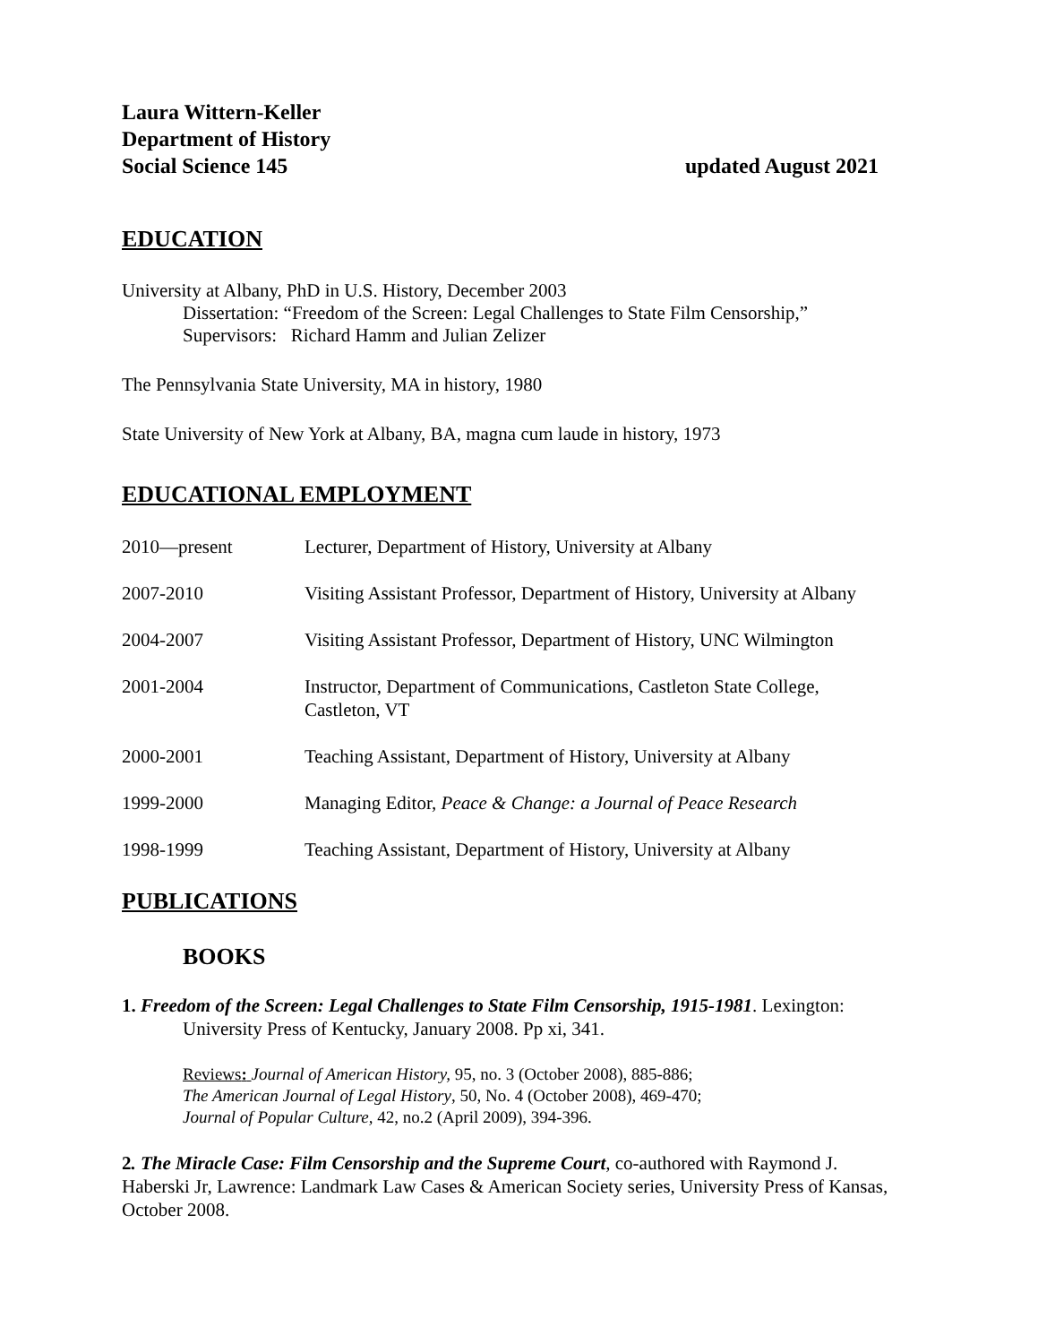Laura Wittern-Keller
Department of History
Social Science 145 updated August 2021
EDUCATION
University at Albany, PhD in U.S. History, December 2003
Dissertation: “Freedom of the Screen: Legal Challenges to State Film Censorship,”
Supervisors: Richard Hamm and Julian Zelizer
The Pennsylvania State University, MA in history, 1980
State University of New York at Albany, BA, magna cum laude in history, 1973
EDUCATIONAL EMPLOYMENT
2010—present Lecturer, Department of History, University at Albany
2007-2010 Visiting Assistant Professor, Department of History, University at Albany
2004-2007 Visiting Assistant Professor, Department of History, UNC Wilmington
2001-2004 Instructor, Department of Communications, Castleton State College,
Castleton, VT
2000-2001 Teaching Assistant, Department of History, University at Albany
1999-2000 Managing Editor, Peace & Change: a Journal of Peace Research
1998-1999 Teaching Assistant, Department of History, University at Albany
PUBLICATIONS
BOOKS
1. Freedom of the Screen: Legal Challenges to State Film Censorship, 1915-1981. Lexington: University Press of Kentucky, January 2008. Pp xi, 341.
Reviews: Journal of American History, 95, no. 3 (October 2008), 885-886;
The American Journal of Legal History, 50, No. 4 (October 2008), 469-470;
Journal of Popular Culture, 42, no.2 (April 2009), 394-396.
2. The Miracle Case: Film Censorship and the Supreme Court, co-authored with Raymond J. Haberski Jr, Lawrence: Landmark Law Cases & American Society series, University Press of Kansas, October 2008.